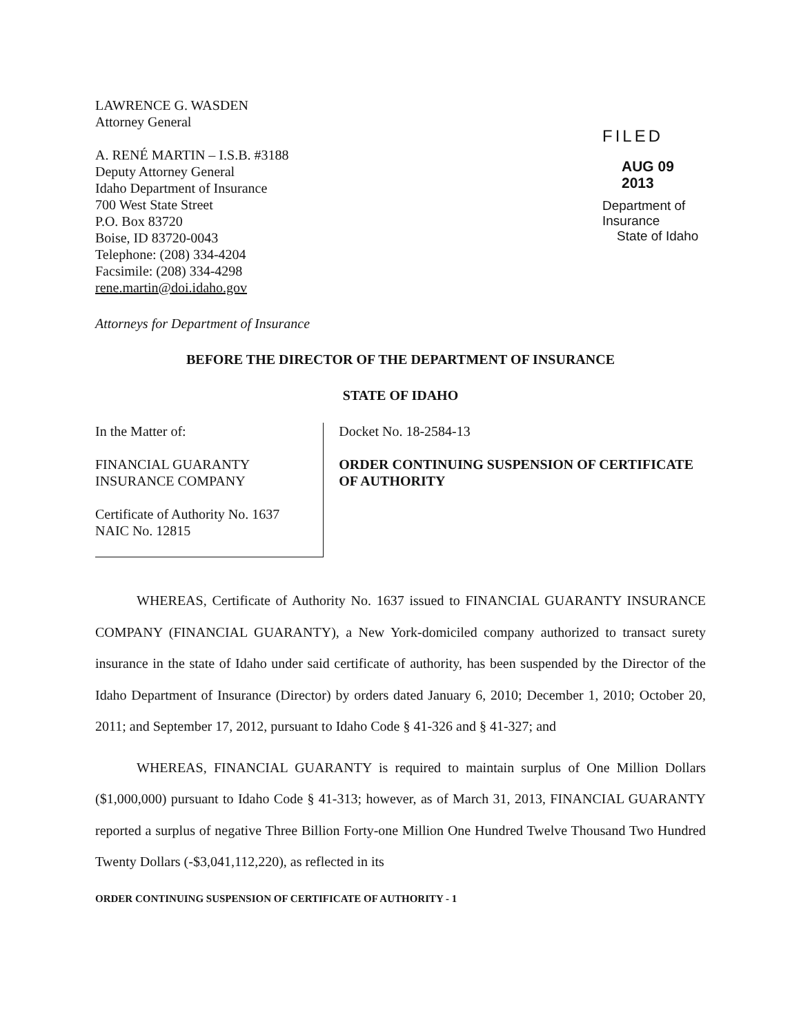LAWRENCE G. WASDEN
Attorney General
A. RENÉ MARTIN – I.S.B. #3188
Deputy Attorney General
Idaho Department of Insurance
700 West State Street
P.O. Box 83720
Boise, ID 83720-0043
Telephone: (208) 334-4204
Facsimile: (208) 334-4298
rene.martin@doi.idaho.gov
FILED
AUG 09 2013
Department of Insurance
State of Idaho
Attorneys for Department of Insurance
BEFORE THE DIRECTOR OF THE DEPARTMENT OF INSURANCE
STATE OF IDAHO
In the Matter of:
FINANCIAL GUARANTY INSURANCE COMPANY
Certificate of Authority No. 1637
NAIC No. 12815
Docket No. 18-2584-13
ORDER CONTINUING SUSPENSION OF CERTIFICATE OF AUTHORITY
WHEREAS, Certificate of Authority No. 1637 issued to FINANCIAL GUARANTY INSURANCE COMPANY (FINANCIAL GUARANTY), a New York-domiciled company authorized to transact surety insurance in the state of Idaho under said certificate of authority, has been suspended by the Director of the Idaho Department of Insurance (Director) by orders dated January 6, 2010; December 1, 2010; October 20, 2011; and September 17, 2012, pursuant to Idaho Code § 41-326 and § 41-327; and
WHEREAS, FINANCIAL GUARANTY is required to maintain surplus of One Million Dollars ($1,000,000) pursuant to Idaho Code § 41-313; however, as of March 31, 2013, FINANCIAL GUARANTY reported a surplus of negative Three Billion Forty-one Million One Hundred Twelve Thousand Two Hundred Twenty Dollars (-$3,041,112,220), as reflected in its
ORDER CONTINUING SUSPENSION OF CERTIFICATE OF AUTHORITY - 1